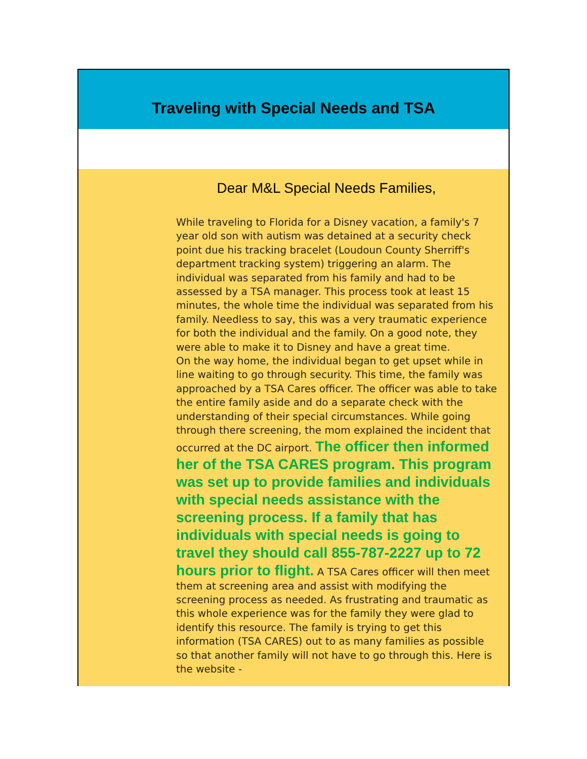Traveling with Special Needs and TSA
Dear M&L Special Needs Families,
While traveling to Florida for a Disney vacation, a family's 7 year old son with autism was detained at a security check point due his tracking bracelet (Loudoun County Sherriff's department tracking system) triggering an alarm. The individual was separated from his family and had to be assessed by a TSA manager. This process took at least 15 minutes, the whole time the individual was separated from his family. Needless to say, this was a very traumatic experience for both the individual and the family. On a good note, they were able to make it to Disney and have a great time.
On the way home, the individual began to get upset while in line waiting to go through security. This time, the family was approached by a TSA Cares officer. The officer was able to take the entire family aside and do a separate check with the understanding of their special circumstances. While going through there screening, the mom explained the incident that occurred at the DC airport. The officer then informed her of the TSA CARES program. This program was set up to provide families and individuals with special needs assistance with the screening process. If a family that has individuals with special needs is going to travel they should call 855-787-2227 up to 72 hours prior to flight. A TSA Cares officer will then meet them at screening area and assist with modifying the screening process as needed. As frustrating and traumatic as this whole experience was for the family they were glad to identify this resource. The family is trying to get this information (TSA CARES) out to as many families as possible so that another family will not have to go through this. Here is the website -